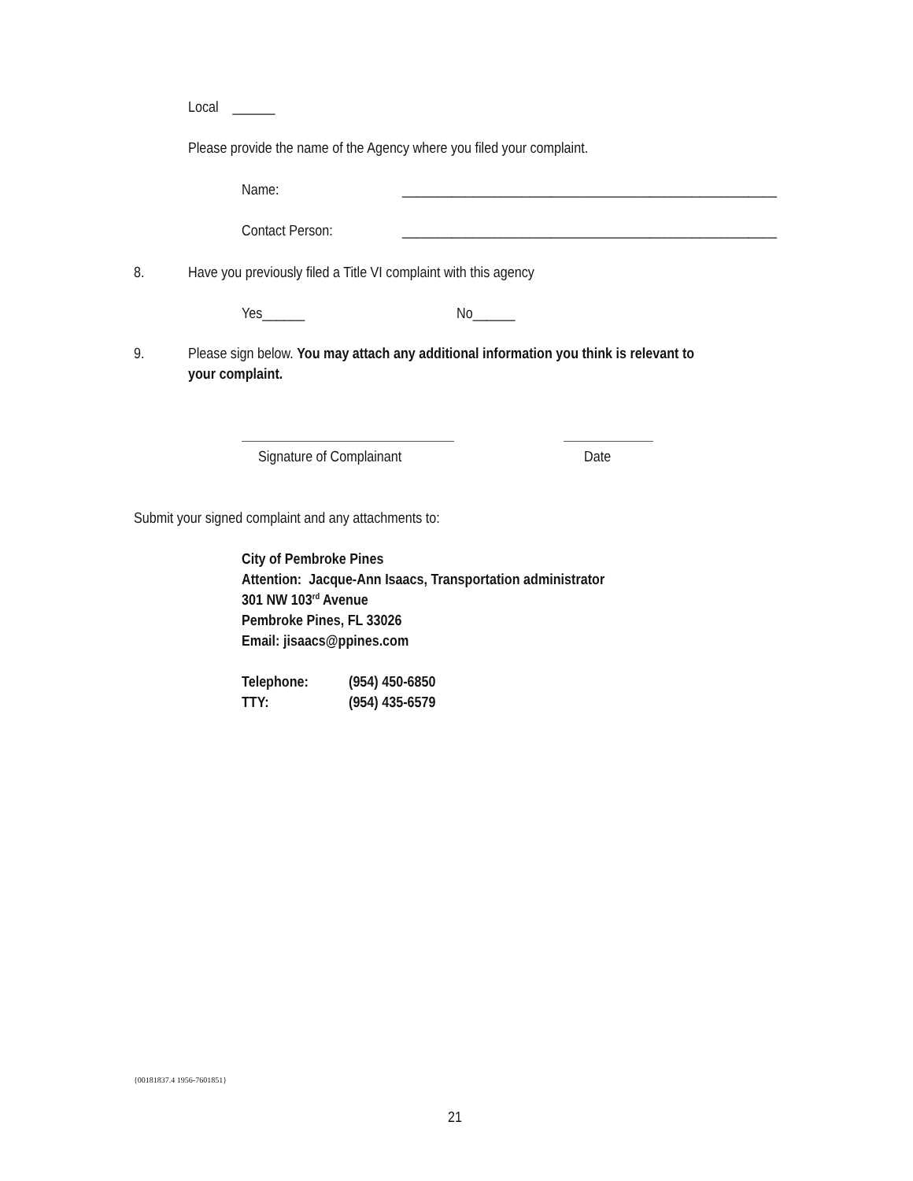Local ______
Please provide the name of the Agency where you filed your complaint.
Name: _____________________________________________________
Contact Person: _____________________________________________________
8. Have you previously filed a Title VI complaint with this agency
Yes______ No______
9. Please sign below. You may attach any additional information you think is relevant to
your complaint.
Signature of Complainant Date
Submit your signed complaint and any attachments to:
City of Pembroke Pines
Attention: Jacque-Ann Isaacs, Transportation administrator
301 NW 103<sup>rd</sup> Avenue
Pembroke Pines, FL 33026
Email: jisaacs@ppines.com
Telephone: (954) 450-6850
TTY: (954) 435-6579
{00181837.4 1956-7601851}
21